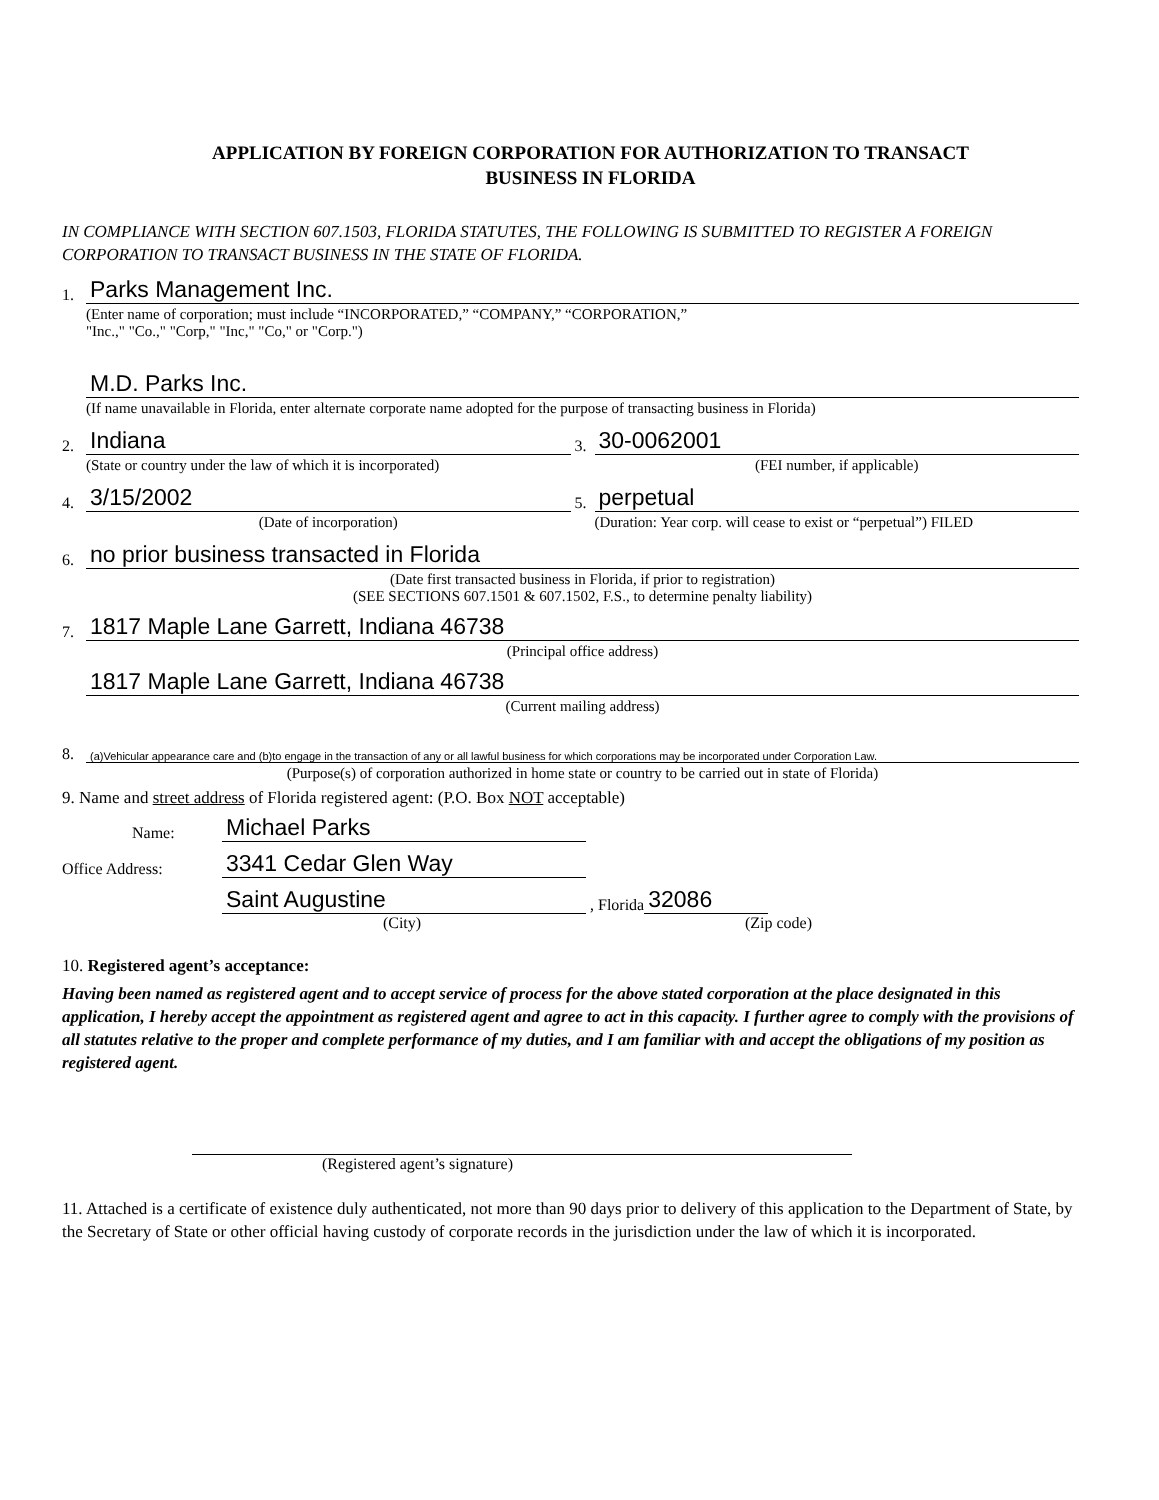APPLICATION BY FOREIGN CORPORATION FOR AUTHORIZATION TO TRANSACT
BUSINESS IN FLORIDA
IN COMPLIANCE WITH SECTION 607.1503, FLORIDA STATUTES, THE FOLLOWING IS SUBMITTED TO REGISTER A FOREIGN CORPORATION TO TRANSACT BUSINESS IN THE STATE OF FLORIDA.
1. Parks Management Inc.
(Enter name of corporation; must include “INCORPORATED,” “COMPANY,” “CORPORATION,”
"Inc.," "Co.," "Corp," "Inc," "Co," or "Corp.")
M.D. Parks Inc.
(If name unavailable in Florida, enter alternate corporate name adopted for the purpose of transacting business in Florida)
2. Indiana
(State or country under the law of which it is incorporated)
3. 30-0062001
(FEI number, if applicable)
4. 3/15/2002
(Date of incorporation)
5. perpetual
(Duration: Year corp. will cease to exist or “perpetual”) FILED
6. no prior business transacted in Florida
(Date first transacted business in Florida, if prior to registration)
(SEE SECTIONS 607.1501 & 607.1502, F.S., to determine penalty liability)
7. 1817 Maple Lane Garrett, Indiana 46738
(Principal office address)
1817 Maple Lane Garrett, Indiana 46738
(Current mailing address)
8. (a)Vehicular appearance care and (b)to engage in the transaction of any or all lawful business for which corporations may be incorporated under Corporation Law.
(Purpose(s) of corporation authorized in home state or country to be carried out in state of Florida)
9. Name and street address of Florida registered agent: (P.O. Box NOT acceptable)
Name: Michael Parks
Office Address: 3341 Cedar Glen Way
Saint Augustine , Florida 32086
(City) (Zip code)
10. Registered agent’s acceptance:
Having been named as registered agent and to accept service of process for the above stated corporation at the place designated in this application, I hereby accept the appointment as registered agent and agree to act in this capacity. I further agree to comply with the provisions of all statutes relative to the proper and complete performance of my duties, and I am familiar with and accept the obligations of my position as registered agent.
(Registered agent’s signature)
11. Attached is a certificate of existence duly authenticated, not more than 90 days prior to delivery of this application to the Department of State, by the Secretary of State or other official having custody of corporate records in the jurisdiction under the law of which it is incorporated.